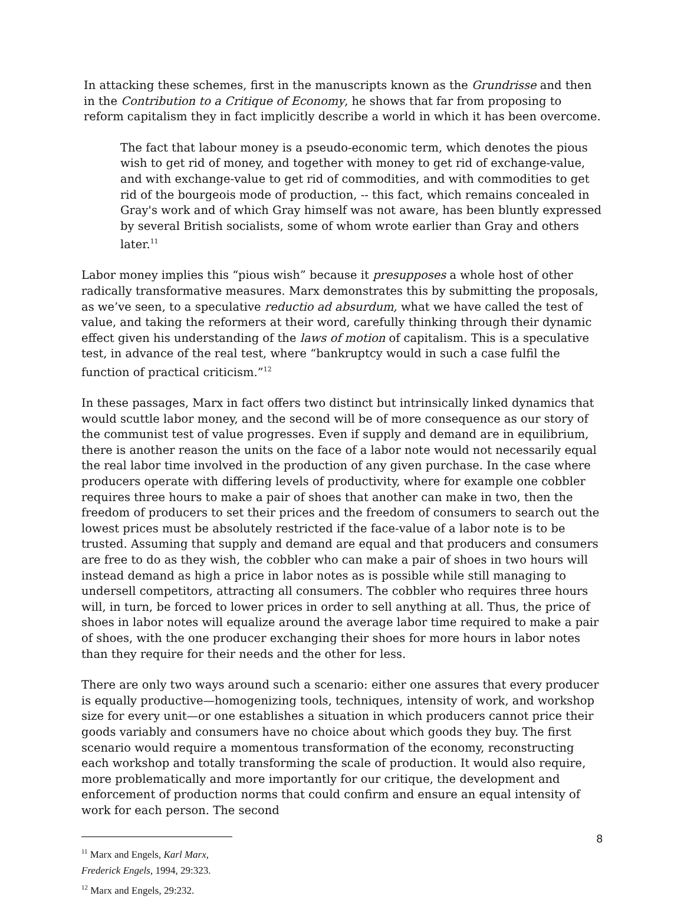In attacking these schemes, first in the manuscripts known as the Grundrisse and then in the Contribution to a Critique of Economy, he shows that far from proposing to reform capitalism they in fact implicitly describe a world in which it has been overcome.
The fact that labour money is a pseudo-economic term, which denotes the pious wish to get rid of money, and together with money to get rid of exchange-value, and with exchange-value to get rid of commodities, and with commodities to get rid of the bourgeois mode of production, -- this fact, which remains concealed in Gray's work and of which Gray himself was not aware, has been bluntly expressed by several British socialists, some of whom wrote earlier than Gray and others later.<sup>11</sup>
Labor money implies this “pious wish” because it presupposes a whole host of other radically transformative measures. Marx demonstrates this by submitting the proposals, as we’ve seen, to a speculative reductio ad absurdum, what we have called the test of value, and taking the reformers at their word, carefully thinking through their dynamic effect given his understanding of the laws of motion of capitalism. This is a speculative test, in advance of the real test, where “bankruptcy would in such a case fulfil the function of practical criticism.”<sup>12</sup>
In these passages, Marx in fact offers two distinct but intrinsically linked dynamics that would scuttle labor money, and the second will be of more consequence as our story of the communist test of value progresses. Even if supply and demand are in equilibrium, there is another reason the units on the face of a labor note would not necessarily equal the real labor time involved in the production of any given purchase. In the case where producers operate with differing levels of productivity, where for example one cobbler requires three hours to make a pair of shoes that another can make in two, then the freedom of producers to set their prices and the freedom of consumers to search out the lowest prices must be absolutely restricted if the face-value of a labor note is to be trusted. Assuming that supply and demand are equal and that producers and consumers are free to do as they wish, the cobbler who can make a pair of shoes in two hours will instead demand as high a price in labor notes as is possible while still managing to undersell competitors, attracting all consumers. The cobbler who requires three hours will, in turn, be forced to lower prices in order to sell anything at all. Thus, the price of shoes in labor notes will equalize around the average labor time required to make a pair of shoes, with the one producer exchanging their shoes for more hours in labor notes than they require for their needs and the other for less.
There are only two ways around such a scenario: either one assures that every producer is equally productive—homogenizing tools, techniques, intensity of work, and workshop size for every unit—or one establishes a situation in which producers cannot price their goods variably and consumers have no choice about which goods they buy. The first scenario would require a momentous transformation of the economy, reconstructing each workshop and totally transforming the scale of production. It would also require, more problematically and more importantly for our critique, the development and enforcement of production norms that could confirm and ensure an equal intensity of work for each person. The second
<sup>11</sup> Marx and Engels, Karl Marx, Frederick Engels, 1994, 29:323.
<sup>12</sup> Marx and Engels, 29:232.
8